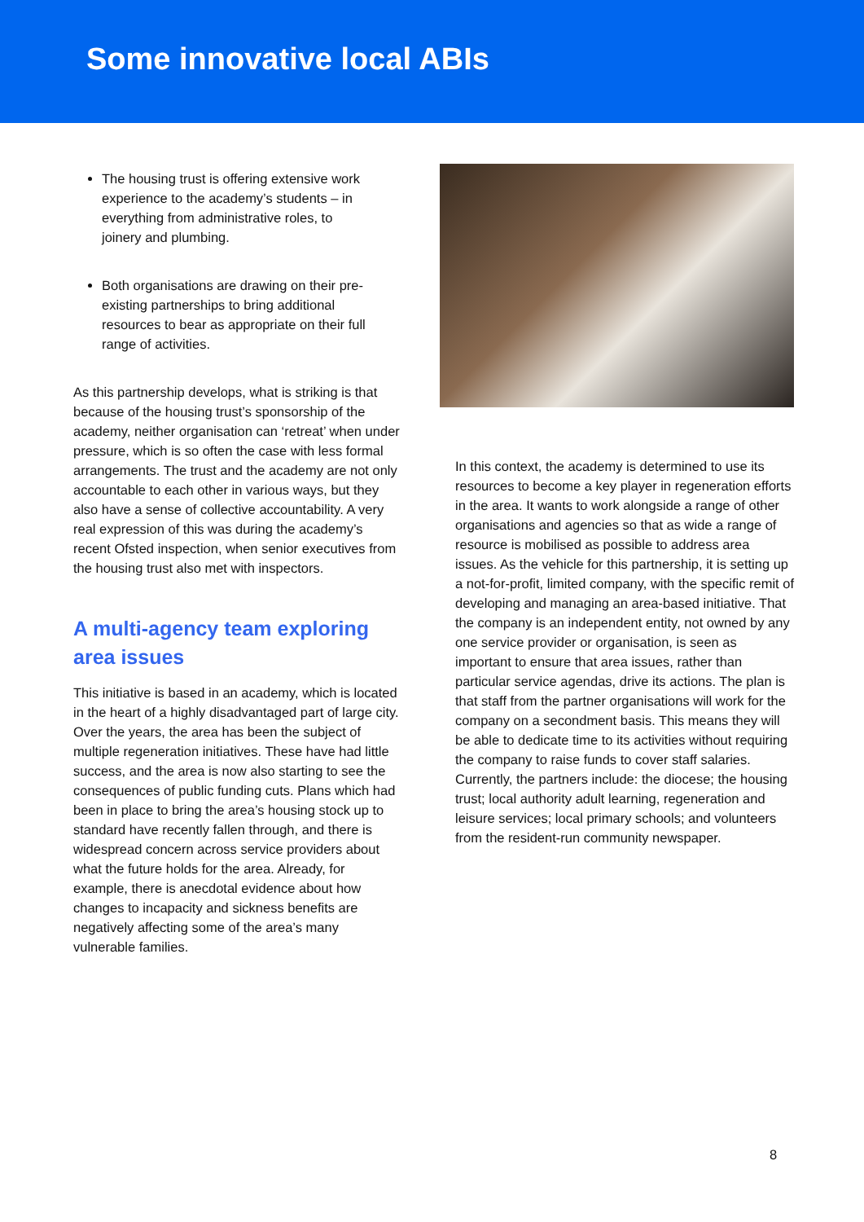Some innovative local ABIs
The housing trust is offering extensive work experience to the academy’s students – in everything from administrative roles, to joinery and plumbing.
Both organisations are drawing on their pre-existing partnerships to bring additional resources to bear as appropriate on their full range of activities.
As this partnership develops, what is striking is that because of the housing trust’s sponsorship of the academy, neither organisation can ‘retreat’ when under pressure, which is so often the case with less formal arrangements. The trust and the academy are not only accountable to each other in various ways, but they also have a sense of collective accountability. A very real expression of this was during the academy’s recent Ofsted inspection, when senior executives from the housing trust also met with inspectors.
A multi-agency team exploring area issues
This initiative is based in an academy, which is located in the heart of a highly disadvantaged part of large city. Over the years, the area has been the subject of multiple regeneration initiatives. These have had little success, and the area is now also starting to see the consequences of public funding cuts. Plans which had been in place to bring the area’s housing stock up to standard have recently fallen through, and there is widespread concern across service providers about what the future holds for the area. Already, for example, there is anecdotal evidence about how changes to incapacity and sickness benefits are negatively affecting some of the area’s many vulnerable families.
In this context, the academy is determined to use its resources to become a key player in regeneration efforts in the area. It wants to work alongside a range of other organisations and agencies so that as wide a range of resource is mobilised as possible to address area issues. As the vehicle for this partnership, it is setting up a not-for-profit, limited company, with the specific remit of developing and managing an area-based initiative. That the company is an independent entity, not owned by any one service provider or organisation, is seen as important to ensure that area issues, rather than particular service agendas, drive its actions. The plan is that staff from the partner organisations will work for the company on a secondment basis. This means they will be able to dedicate time to its activities without requiring the company to raise funds to cover staff salaries. Currently, the partners include: the diocese; the housing trust; local authority adult learning, regeneration and leisure services; local primary schools; and volunteers from the resident-run community newspaper.
8